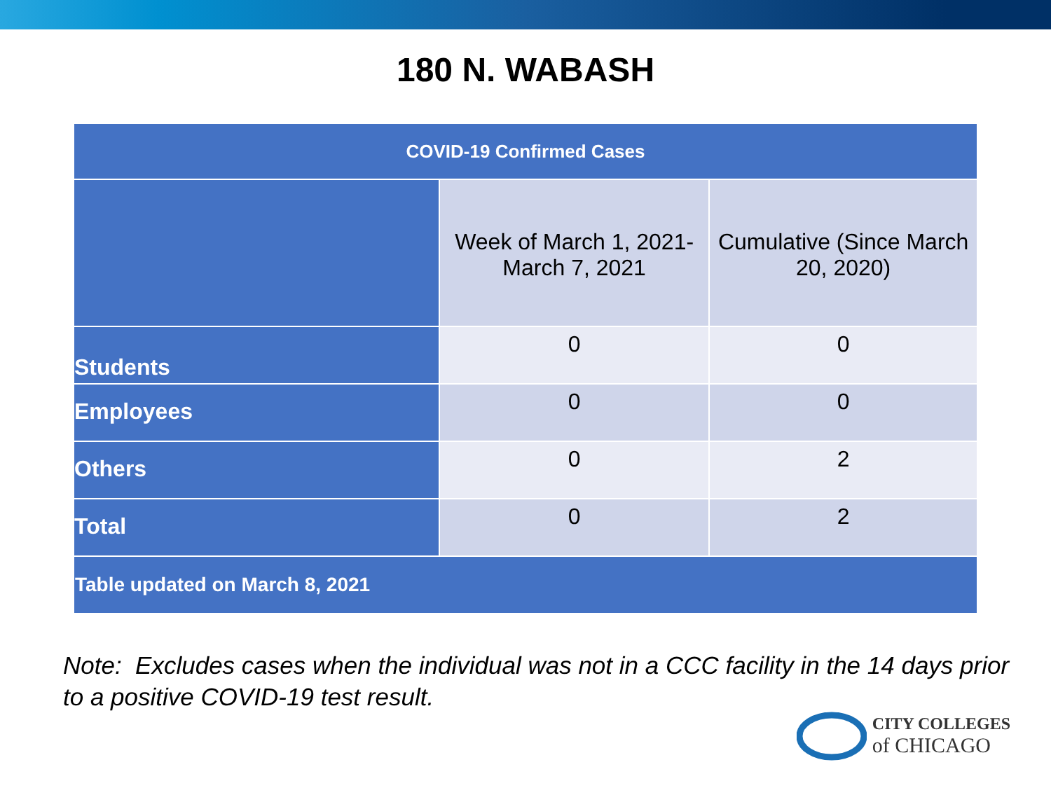180 N. WABASH
| COVID-19 Confirmed Cases | | |
| --- | --- | --- |
| | Week of March 1, 2021-March 7, 2021 | Cumulative (Since March 20, 2020) |
| Students | 0 | 0 |
| Employees | 0 | 0 |
| Others | 0 | 2 |
| Total | 0 | 2 |
| Table updated on March 8, 2021 | | |
Note: Excludes cases when the individual was not in a CCC facility in the 14 days prior to a positive COVID-19 test result.
CITY COLLEGES
of CHICAGO